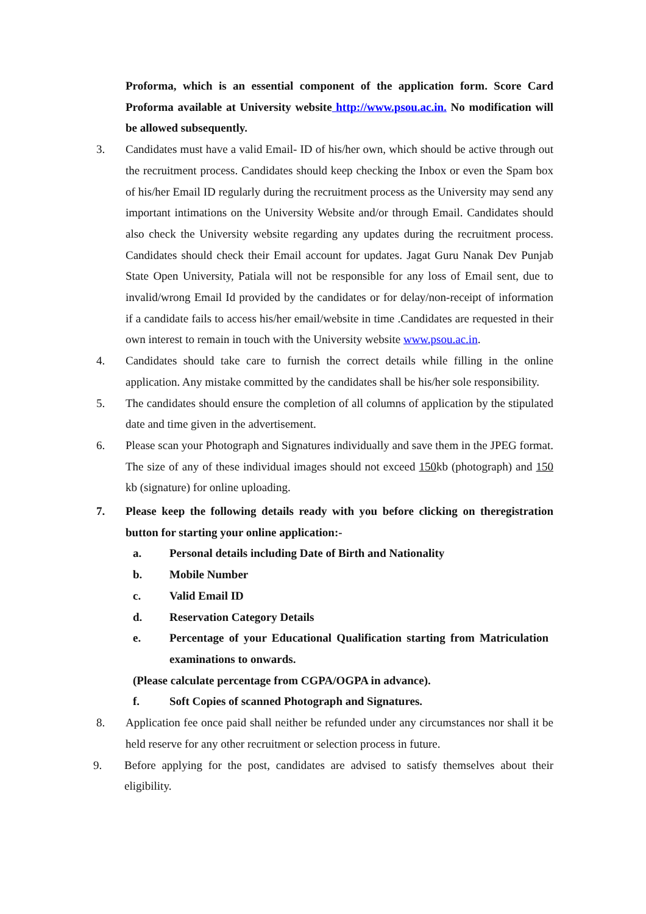Proforma, which is an essential component of the application form. Score Card Proforma available at University website http://www.psou.ac.in. No modification will be allowed subsequently.
3. Candidates must have a valid Email- ID of his/her own, which should be active through out the recruitment process. Candidates should keep checking the Inbox or even the Spam box of his/her Email ID regularly during the recruitment process as the University may send any important intimations on the University Website and/or through Email. Candidates should also check the University website regarding any updates during the recruitment process. Candidates should check their Email account for updates. Jagat Guru Nanak Dev Punjab State Open University, Patiala will not be responsible for any loss of Email sent, due to invalid/wrong Email Id provided by the candidates or for delay/non-receipt of information if a candidate fails to access his/her email/website in time .Candidates are requested in their own interest to remain in touch with the University website www.psou.ac.in.
4. Candidates should take care to furnish the correct details while filling in the online application. Any mistake committed by the candidates shall be his/her sole responsibility.
5. The candidates should ensure the completion of all columns of application by the stipulated date and time given in the advertisement.
6. Please scan your Photograph and Signatures individually and save them in the JPEG format. The size of any of these individual images should not exceed 150kb (photograph) and 150 kb (signature) for online uploading.
7. Please keep the following details ready with you before clicking on theregistration button for starting your online application:-
a. Personal details including Date of Birth and Nationality
b. Mobile Number
c. Valid Email ID
d. Reservation Category Details
e. Percentage of your Educational Qualification starting from Matriculation examinations to onwards.
(Please calculate percentage from CGPA/OGPA in advance).
f. Soft Copies of scanned Photograph and Signatures.
8. Application fee once paid shall neither be refunded under any circumstances nor shall it be held reserve for any other recruitment or selection process in future.
9. Before applying for the post, candidates are advised to satisfy themselves about their eligibility.